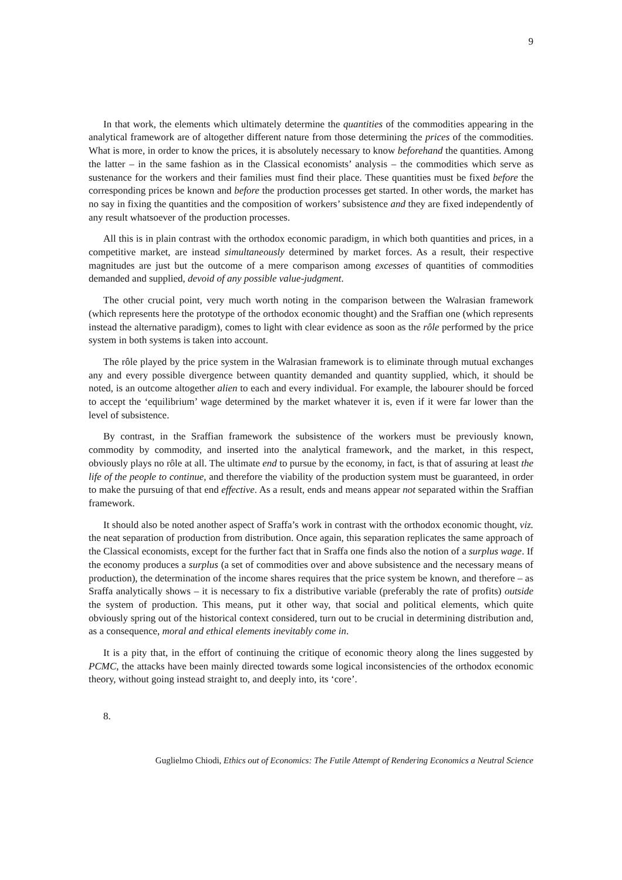9
In that work, the elements which ultimately determine the quantities of the commodities appearing in the analytical framework are of altogether different nature from those determining the prices of the commodities. What is more, in order to know the prices, it is absolutely necessary to know beforehand the quantities. Among the latter – in the same fashion as in the Classical economists’ analysis – the commodities which serve as sustenance for the workers and their families must find their place. These quantities must be fixed before the corresponding prices be known and before the production processes get started. In other words, the market has no say in fixing the quantities and the composition of workers’ subsistence and they are fixed independently of any result whatsoever of the production processes.
All this is in plain contrast with the orthodox economic paradigm, in which both quantities and prices, in a competitive market, are instead simultaneously determined by market forces. As a result, their respective magnitudes are just but the outcome of a mere comparison among excesses of quantities of commodities demanded and supplied, devoid of any possible value-judgment.
The other crucial point, very much worth noting in the comparison between the Walrasian framework (which represents here the prototype of the orthodox economic thought) and the Sraffian one (which represents instead the alternative paradigm), comes to light with clear evidence as soon as the rôle performed by the price system in both systems is taken into account.
The rôle played by the price system in the Walrasian framework is to eliminate through mutual exchanges any and every possible divergence between quantity demanded and quantity supplied, which, it should be noted, is an outcome altogether alien to each and every individual. For example, the labourer should be forced to accept the ‘equilibrium’ wage determined by the market whatever it is, even if it were far lower than the level of subsistence.
By contrast, in the Sraffian framework the subsistence of the workers must be previously known, commodity by commodity, and inserted into the analytical framework, and the market, in this respect, obviously plays no rôle at all. The ultimate end to pursue by the economy, in fact, is that of assuring at least the life of the people to continue, and therefore the viability of the production system must be guaranteed, in order to make the pursuing of that end effective. As a result, ends and means appear not separated within the Sraffian framework.
It should also be noted another aspect of Sraffa’s work in contrast with the orthodox economic thought, viz. the neat separation of production from distribution. Once again, this separation replicates the same approach of the Classical economists, except for the further fact that in Sraffa one finds also the notion of a surplus wage. If the economy produces a surplus (a set of commodities over and above subsistence and the necessary means of production), the determination of the income shares requires that the price system be known, and therefore – as Sraffa analytically shows – it is necessary to fix a distributive variable (preferably the rate of profits) outside the system of production. This means, put it other way, that social and political elements, which quite obviously spring out of the historical context considered, turn out to be crucial in determining distribution and, as a consequence, moral and ethical elements inevitably come in.
It is a pity that, in the effort of continuing the critique of economic theory along the lines suggested by PCMC, the attacks have been mainly directed towards some logical inconsistencies of the orthodox economic theory, without going instead straight to, and deeply into, its ‘core’.
8.
Guglielmo Chiodi, Ethics out of Economics: The Futile Attempt of Rendering Economics a Neutral Science